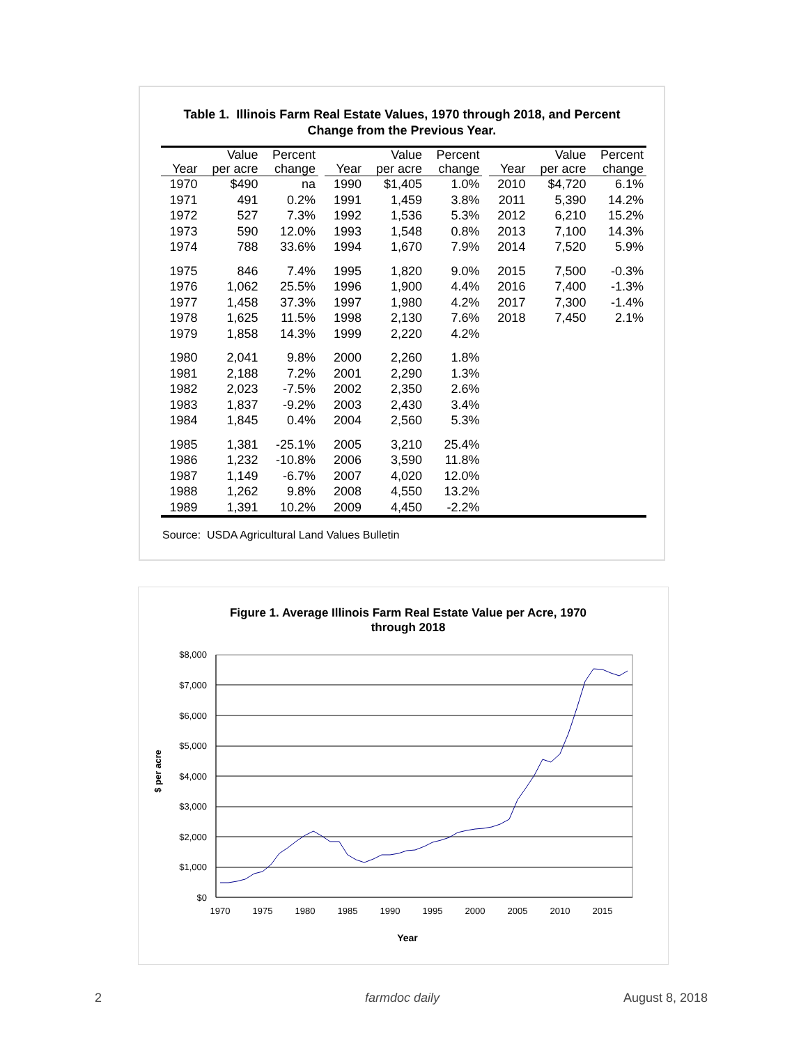Table 1. Illinois Farm Real Estate Values, 1970 through 2018, and Percent
Change from the Previous Year.
| | Value | Percent | | | Value | Percent | | | Value | Percent |
| --- | --- | --- | --- | --- | --- | --- | --- | --- | --- | --- |
| Year | per acre | change | | Year | per acre | change | | Year | per acre | change |
| 1970 | $490 | na | | 1990 | $1,405 | 1.0% | | 2010 | $4,720 | 6.1% |
| 1971 | 491 | 0.2% | | 1991 | 1,459 | 3.8% | | 2011 | 5,390 | 14.2% |
| 1972 | 527 | 7.3% | | 1992 | 1,536 | 5.3% | | 2012 | 6,210 | 15.2% |
| 1973 | 590 | 12.0% | | 1993 | 1,548 | 0.8% | | 2013 | 7,100 | 14.3% |
| 1974 | 788 | 33.6% | | 1994 | 1,670 | 7.9% | | 2014 | 7,520 | 5.9% |
| 1975 | 846 | 7.4% | | 1995 | 1,820 | 9.0% | | 2015 | 7,500 | -0.3% |
| 1976 | 1,062 | 25.5% | | 1996 | 1,900 | 4.4% | | 2016 | 7,400 | -1.3% |
| 1977 | 1,458 | 37.3% | | 1997 | 1,980 | 4.2% | | 2017 | 7,300 | -1.4% |
| 1978 | 1,625 | 11.5% | | 1998 | 2,130 | 7.6% | | 2018 | 7,450 | 2.1% |
| 1979 | 1,858 | 14.3% | | 1999 | 2,220 | 4.2% | | | | |
| 1980 | 2,041 | 9.8% | | 2000 | 2,260 | 1.8% | | | | |
| 1981 | 2,188 | 7.2% | | 2001 | 2,290 | 1.3% | | | | |
| 1982 | 2,023 | -7.5% | | 2002 | 2,350 | 2.6% | | | | |
| 1983 | 1,837 | -9.2% | | 2003 | 2,430 | 3.4% | | | | |
| 1984 | 1,845 | 0.4% | | 2004 | 2,560 | 5.3% | | | | |
| 1985 | 1,381 | -25.1% | | 2005 | 3,210 | 25.4% | | | | |
| 1986 | 1,232 | -10.8% | | 2006 | 3,590 | 11.8% | | | | |
| 1987 | 1,149 | -6.7% | | 2007 | 4,020 | 12.0% | | | | |
| 1988 | 1,262 | 9.8% | | 2008 | 4,550 | 13.2% | | | | |
| 1989 | 1,391 | 10.2% | | 2009 | 4,450 | -2.2% | | | | |
Source: USDA Agricultural Land Values Bulletin
Figure 1. Average Illinois Farm Real Estate Value per Acre, 1970
through 2018
$8,000
$7,000
$6,000
$5,000
$4,000
$3,000
$2,000
$1,000
$0
1970
1975
1980
1985
1990
1995
2000
2005
2010
2015
Year
$ per acre
2 farmdoc daily August 8, 2018